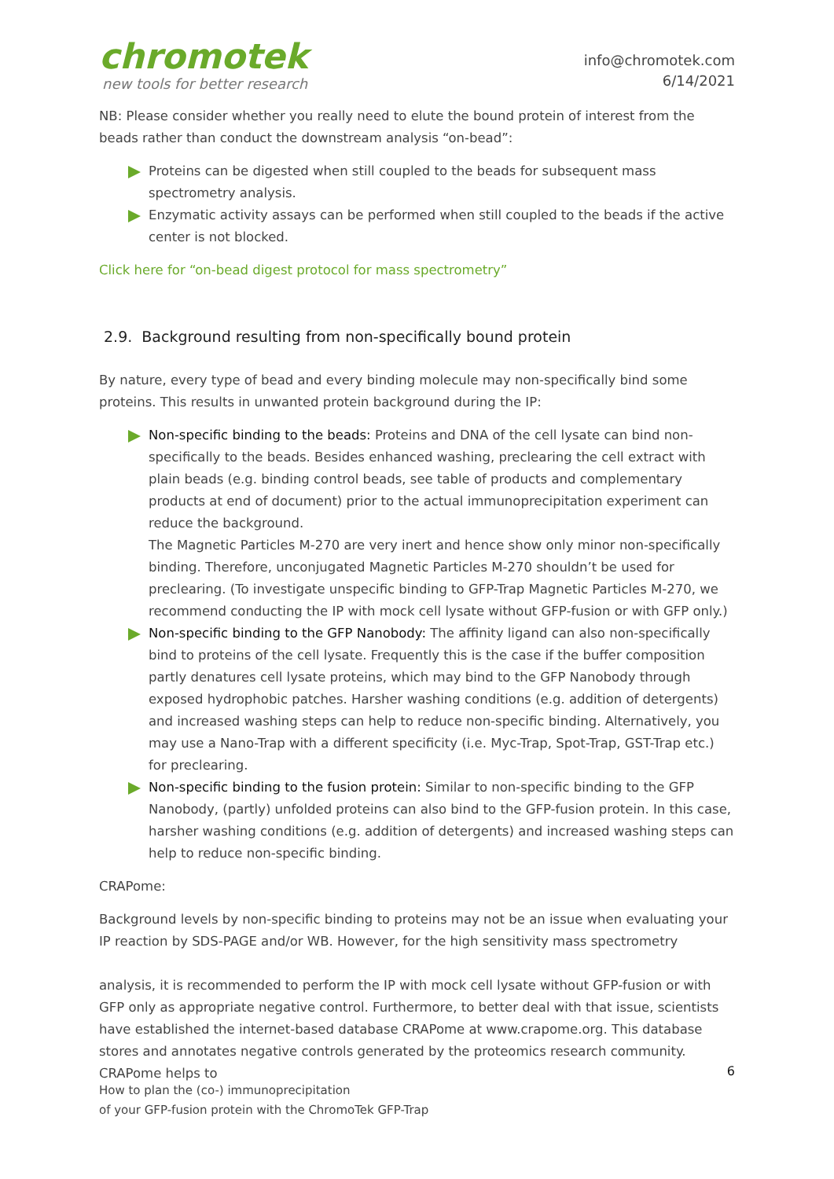chromotek
new tools for better research
info@chromotek.com
6/14/2021
NB: Please consider whether you really need to elute the bound protein of interest from the beads rather than conduct the downstream analysis “on-bead”:
Proteins can be digested when still coupled to the beads for subsequent mass spectrometry analysis.
Enzymatic activity assays can be performed when still coupled to the beads if the active center is not blocked.
Click here for “on-bead digest protocol for mass spectrometry”
2.9. Background resulting from non-specifically bound protein
By nature, every type of bead and every binding molecule may non-specifically bind some proteins. This results in unwanted protein background during the IP:
Non-specific binding to the beads: Proteins and DNA of the cell lysate can bind non-specifically to the beads. Besides enhanced washing, preclearing the cell extract with plain beads (e.g. binding control beads, see table of products and complementary products at end of document) prior to the actual immunoprecipitation experiment can reduce the background.
The Magnetic Particles M-270 are very inert and hence show only minor non-specifically binding. Therefore, unconjugated Magnetic Particles M-270 shouldn’t be used for preclearing. (To investigate unspecific binding to GFP-Trap Magnetic Particles M-270, we recommend conducting the IP with mock cell lysate without GFP-fusion or with GFP only.)
Non-specific binding to the GFP Nanobody: The affinity ligand can also non-specifically bind to proteins of the cell lysate. Frequently this is the case if the buffer composition partly denatures cell lysate proteins, which may bind to the GFP Nanobody through exposed hydrophobic patches. Harsher washing conditions (e.g. addition of detergents) and increased washing steps can help to reduce non-specific binding. Alternatively, you may use a Nano-Trap with a different specificity (i.e. Myc-Trap, Spot-Trap, GST-Trap etc.) for preclearing.
Non-specific binding to the fusion protein: Similar to non-specific binding to the GFP Nanobody, (partly) unfolded proteins can also bind to the GFP-fusion protein. In this case, harsher washing conditions (e.g. addition of detergents) and increased washing steps can help to reduce non-specific binding.
CRAPome:
Background levels by non-specific binding to proteins may not be an issue when evaluating your IP reaction by SDS-PAGE and/or WB. However, for the high sensitivity mass spectrometry
analysis, it is recommended to perform the IP with mock cell lysate without GFP-fusion or with GFP only as appropriate negative control. Furthermore, to better deal with that issue, scientists have established the internet-based database CRAPome at www.crapome.org. This database stores and annotates negative controls generated by the proteomics research community. CRAPome helps to
6
How to plan the (co-) immunoprecipitation
of your GFP-fusion protein with the ChromoTek GFP-Trap